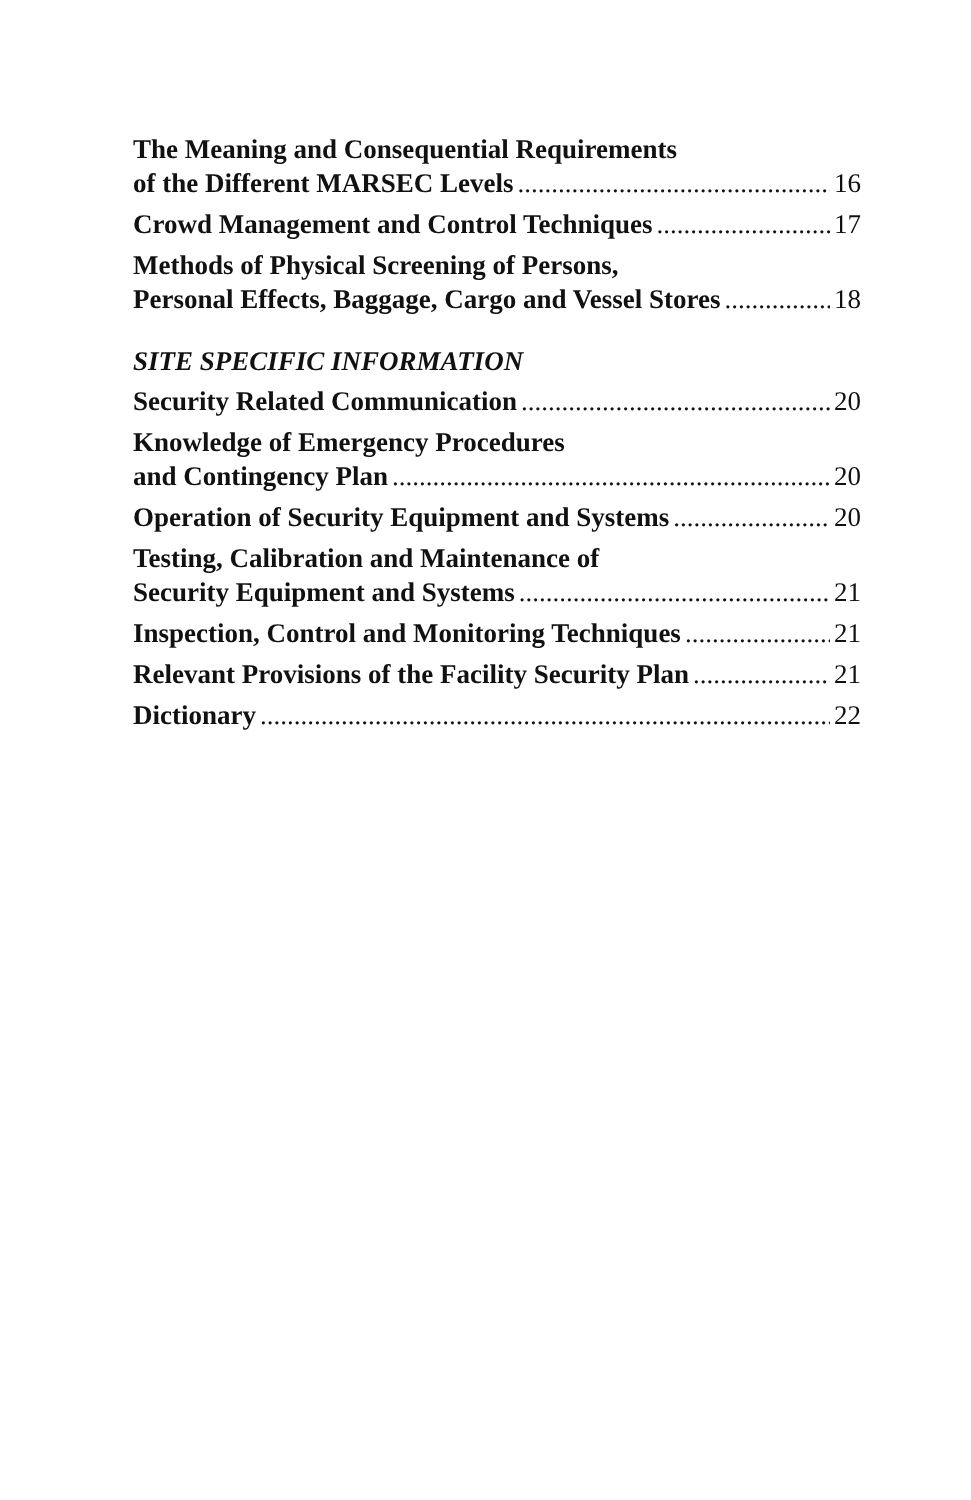The Meaning and Consequential Requirements
of the Different MARSEC Levels 16
Crowd Management and Control Techniques 17
Methods of Physical Screening of Persons,
Personal Effects, Baggage, Cargo and Vessel Stores 18
SITE SPECIFIC INFORMATION
Security Related Communication 20
Knowledge of Emergency Procedures
and Contingency Plan 20
Operation of Security Equipment and Systems 20
Testing, Calibration and Maintenance of
Security Equipment and Systems 21
Inspection, Control and Monitoring Techniques 21
Relevant Provisions of the Facility Security Plan 21
Dictionary 22